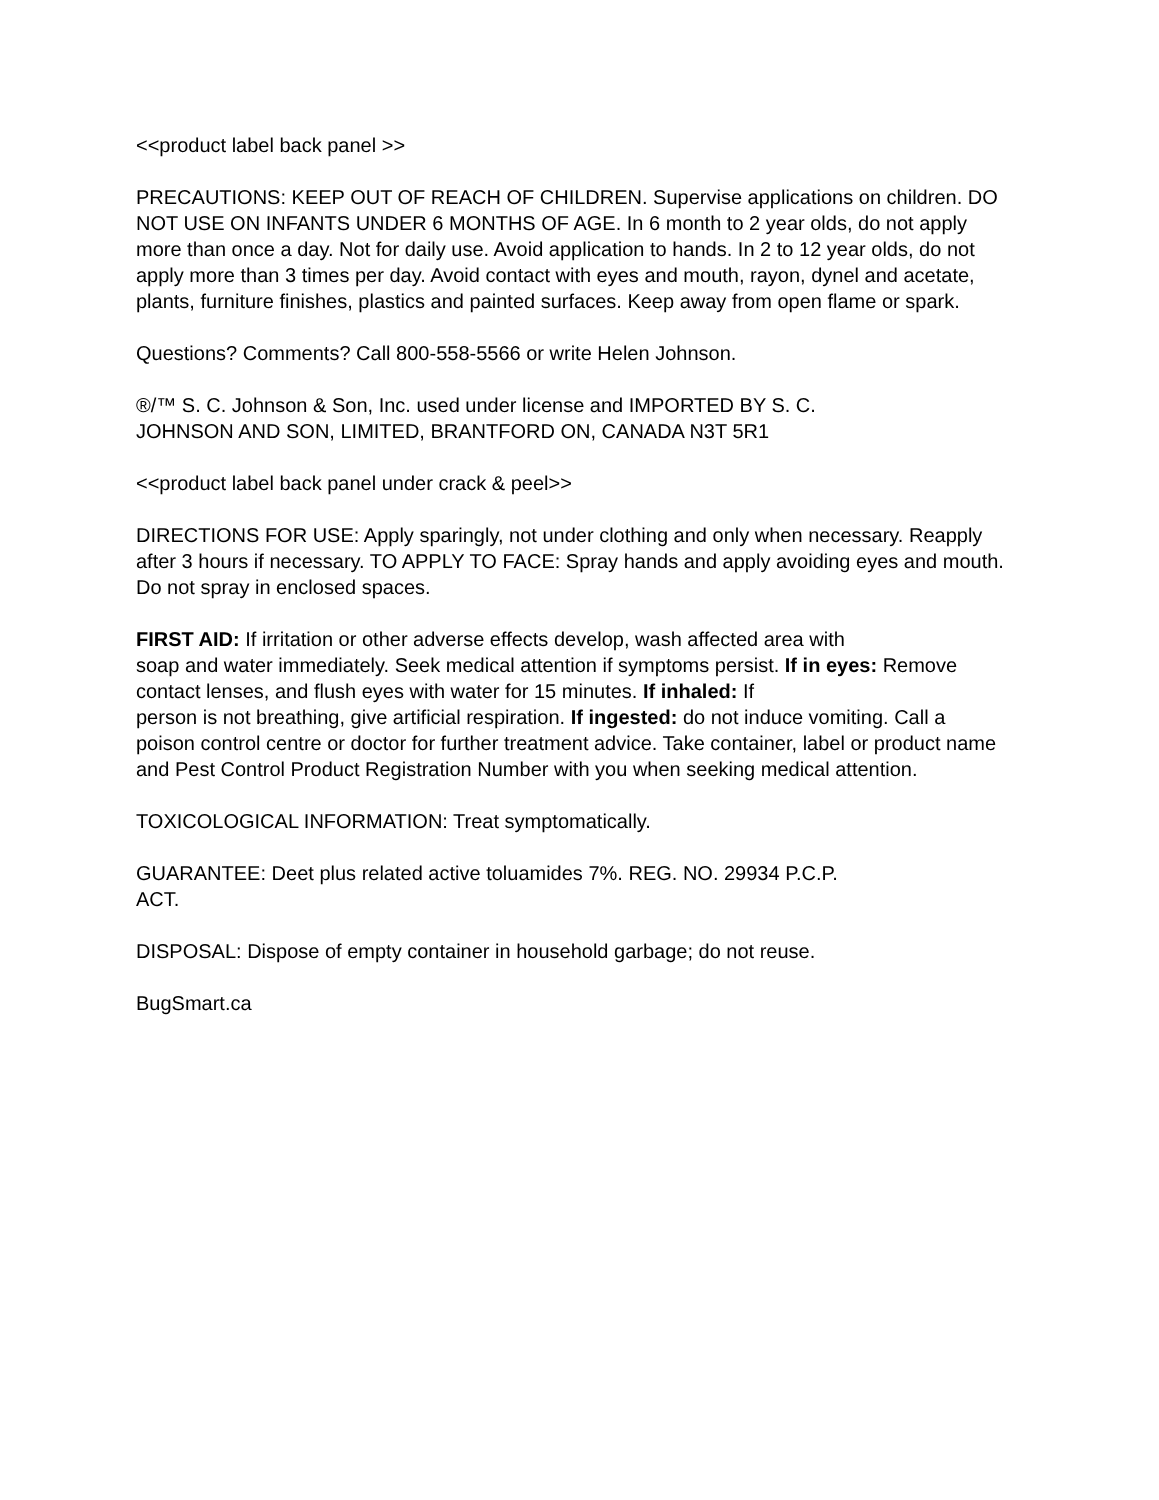<<product label back panel >>
PRECAUTIONS: KEEP OUT OF REACH OF CHILDREN. Supervise applications on children. DO NOT USE ON INFANTS UNDER 6 MONTHS OF AGE. In 6 month to 2 year olds, do not apply more than once a day. Not for daily use. Avoid application to hands. In 2 to 12 year olds, do not apply more than 3 times per day. Avoid contact with eyes and mouth, rayon, dynel and acetate, plants, furniture finishes, plastics and painted surfaces. Keep away from open flame or spark.
Questions? Comments? Call 800-558-5566 or write Helen Johnson.
®/™ S. C. Johnson & Son, Inc. used under license and IMPORTED BY S. C.
JOHNSON AND SON, LIMITED, BRANTFORD ON, CANADA N3T 5R1
<<product label back panel under crack & peel>>
DIRECTIONS FOR USE: Apply sparingly, not under clothing and only when necessary. Reapply after 3 hours if necessary. TO APPLY TO FACE: Spray hands and apply avoiding eyes and mouth. Do not spray in enclosed spaces.
FIRST AID: If irritation or other adverse effects develop, wash affected area with
soap and water immediately. Seek medical attention if symptoms persist. If in eyes: Remove contact lenses, and flush eyes with water for 15 minutes. If inhaled: If
person is not breathing, give artificial respiration. If ingested: do not induce vomiting. Call a poison control centre or doctor for further treatment advice. Take container, label or product name and Pest Control Product Registration Number with you when seeking medical attention.
TOXICOLOGICAL INFORMATION: Treat symptomatically.
GUARANTEE: Deet plus related active toluamides 7%. REG. NO. 29934 P.C.P.
ACT.
DISPOSAL: Dispose of empty container in household garbage; do not reuse.
BugSmart.ca